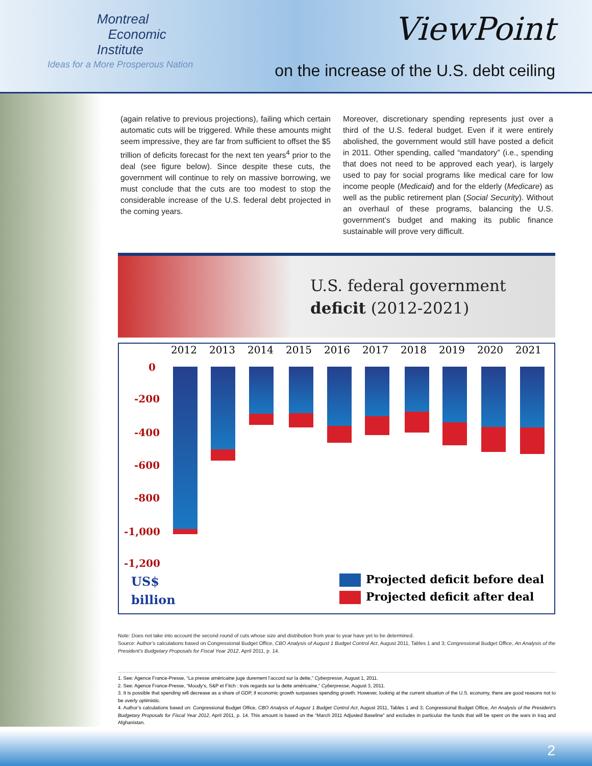Montreal
Economic
Institute
Ideas for a More Prosperous Nation
ViewPoint
on the increase of the U.S. debt ceiling
(again relative to previous projections), failing which certain automatic cuts will be triggered. While these amounts might seem impressive, they are far from sufficient to offset the $5 trillion of deficits forecast for the next ten years<sup>4</sup> prior to the deal (see figure below). Since despite these cuts, the government will continue to rely on massive borrowing, we must conclude that the cuts are too modest to stop the considerable increase of the U.S. federal debt projected in the coming years.
Moreover, discretionary spending represents just over a third of the U.S. federal budget. Even if it were entirely abolished, the government would still have posted a deficit in 2011. Other spending, called “mandatory” (i.e., spending that does not need to be approved each year), is largely used to pay for social programs like medical care for low income people (Medicaid) and for the elderly (Medicare) as well as the public retirement plan (Social Security). Without an overhaul of these programs, balancing the U.S. government’s budget and making its public finance sustainable will prove very difficult.
U.S. federal government
deficit (2012-2021)
2012 2013 2014 2015 2016 2017 2018 2019 2020 2021
0
-200
-400
-600
-800
-1,000
-1,200
US$
billion
Projected deficit before deal
Projected deficit after deal
Note: Does not take into account the second round of cuts whose size and distribution from year to year have yet to be determined.
Source: Author’s calculations based on Congressional Budget Office, CBO Analysis of August 1 Budget Control Act, August 2011, Tables 1 and 3; Congressional Budget Office, An Analysis of the President’s Budgetary Proposals for Fiscal Year 2012, April 2011, p. 14.
1. See: Agence France-Presse, “La presse américaine juge durement l’accord sur la dette,” Cyberpresse, August 1, 2011.
2. See: Agence France-Presse, “Moody’s, S&P et Fitch : trois regards sur la dette américaine,” Cyberpresse, August 3, 2011.
3. It is possible that spending will decrease as a share of GDP, if economic growth surpasses spending growth. However, looking at the current situation of the U.S. economy, there are good reasons not to be overly optimistic.
4. Author’s calculations based on: Congressional Budget Office, CBO Analysis of August 1 Budget Control Act, August 2011, Tables 1 and 3; Congressional Budget Office, An Analysis of the President’s Budgetary Proposals for Fiscal Year 2012, April 2011, p. 14. This amount is based on the “March 2011 Adjusted Baseline” and excludes in particular the funds that will be spent on the wars in Iraq and Afghanistan.
2